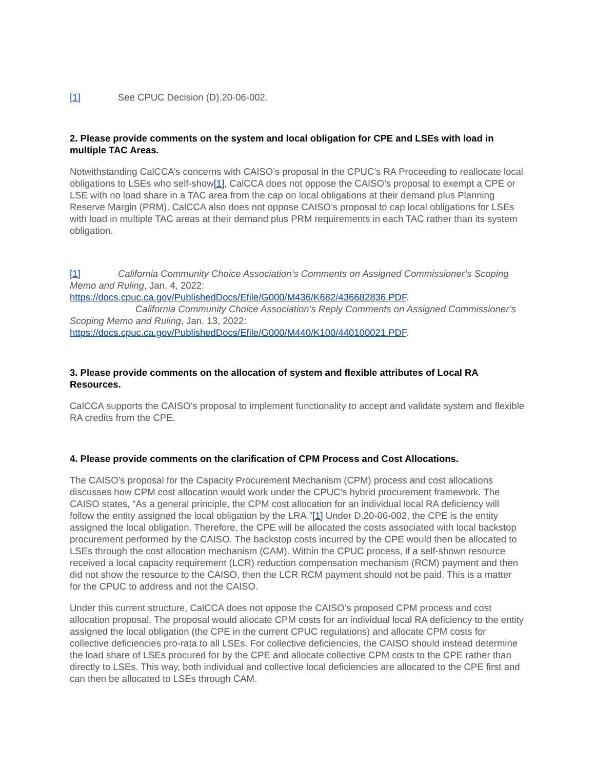[1] See CPUC Decision (D).20-06-002.
2. Please provide comments on the system and local obligation for CPE and LSEs with load in multiple TAC Areas.
Notwithstanding CalCCA’s concerns with CAISO’s proposal in the CPUC’s RA Proceeding to reallocate local obligations to LSEs who self-show[1], CalCCA does not oppose the CAISO’s proposal to exempt a CPE or LSE with no load share in a TAC area from the cap on local obligations at their demand plus Planning Reserve Margin (PRM). CalCCA also does not oppose CAISO’s proposal to cap local obligations for LSEs with load in multiple TAC areas at their demand plus PRM requirements in each TAC rather than its system obligation.
[1] California Community Choice Association’s Comments on Assigned Commissioner’s Scoping Memo and Ruling, Jan. 4, 2022: https://docs.cpuc.ca.gov/PublishedDocs/Efile/G000/M436/K682/436682836.PDF.
California Community Choice Association’s Reply Comments on Assigned Commissioner’s Scoping Memo and Ruling, Jan. 13, 2022: https://docs.cpuc.ca.gov/PublishedDocs/Efile/G000/M440/K100/440100021.PDF.
3. Please provide comments on the allocation of system and flexible attributes of Local RA Resources.
CalCCA supports the CAISO’s proposal to implement functionality to accept and validate system and flexible RA credits from the CPE.
4. Please provide comments on the clarification of CPM Process and Cost Allocations.
The CAISO’s proposal for the Capacity Procurement Mechanism (CPM) process and cost allocations discusses how CPM cost allocation would work under the CPUC’s hybrid procurement framework. The CAISO states, “As a general principle, the CPM cost allocation for an individual local RA deficiency will follow the entity assigned the local obligation by the LRA.”[1] Under D.20-06-002, the CPE is the entity assigned the local obligation. Therefore, the CPE will be allocated the costs associated with local backstop procurement performed by the CAISO. The backstop costs incurred by the CPE would then be allocated to LSEs through the cost allocation mechanism (CAM). Within the CPUC process, if a self-shown resource received a local capacity requirement (LCR) reduction compensation mechanism (RCM) payment and then did not show the resource to the CAISO, then the LCR RCM payment should not be paid. This is a matter for the CPUC to address and not the CAISO.
Under this current structure, CalCCA does not oppose the CAISO’s proposed CPM process and cost allocation proposal. The proposal would allocate CPM costs for an individual local RA deficiency to the entity assigned the local obligation (the CPE in the current CPUC regulations) and allocate CPM costs for collective deficiencies pro-rata to all LSEs. For collective deficiencies, the CAISO should instead determine the load share of LSEs procured for by the CPE and allocate collective CPM costs to the CPE rather than directly to LSEs. This way, both individual and collective local deficiencies are allocated to the CPE first and can then be allocated to LSEs through CAM.